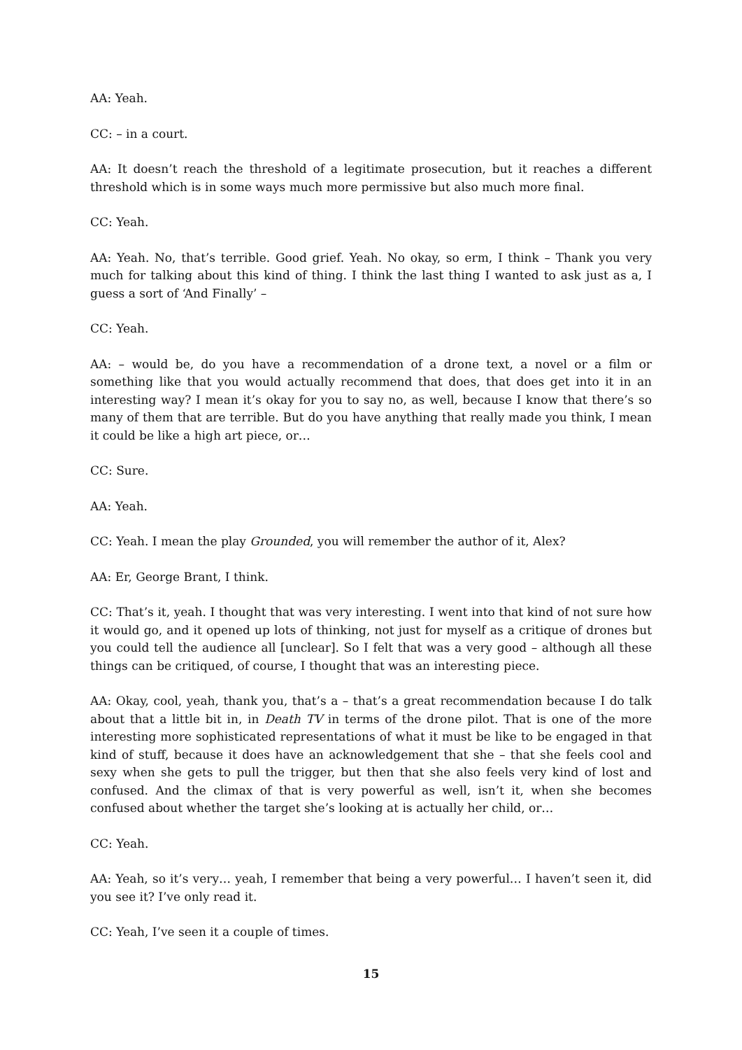AA: Yeah.
CC: – in a court.
AA: It doesn’t reach the threshold of a legitimate prosecution, but it reaches a different threshold which is in some ways much more permissive but also much more final.
CC: Yeah.
AA: Yeah. No, that’s terrible. Good grief. Yeah. No okay, so erm, I think – Thank you very much for talking about this kind of thing. I think the last thing I wanted to ask just as a, I guess a sort of ‘And Finally’ –
CC: Yeah.
AA: – would be, do you have a recommendation of a drone text, a novel or a film or something like that you would actually recommend that does, that does get into it in an interesting way? I mean it’s okay for you to say no, as well, because I know that there’s so many of them that are terrible. But do you have anything that really made you think, I mean it could be like a high art piece, or…
CC: Sure.
AA: Yeah.
CC: Yeah. I mean the play Grounded, you will remember the author of it, Alex?
AA: Er, George Brant, I think.
CC: That’s it, yeah. I thought that was very interesting. I went into that kind of not sure how it would go, and it opened up lots of thinking, not just for myself as a critique of drones but you could tell the audience all [unclear]. So I felt that was a very good – although all these things can be critiqued, of course, I thought that was an interesting piece.
AA: Okay, cool, yeah, thank you, that’s a – that’s a great recommendation because I do talk about that a little bit in, in Death TV in terms of the drone pilot. That is one of the more interesting more sophisticated representations of what it must be like to be engaged in that kind of stuff, because it does have an acknowledgement that she – that she feels cool and sexy when she gets to pull the trigger, but then that she also feels very kind of lost and confused. And the climax of that is very powerful as well, isn’t it, when she becomes confused about whether the target she’s looking at is actually her child, or…
CC: Yeah.
AA: Yeah, so it’s very… yeah, I remember that being a very powerful… I haven’t seen it, did you see it? I’ve only read it.
CC: Yeah, I’ve seen it a couple of times.
15